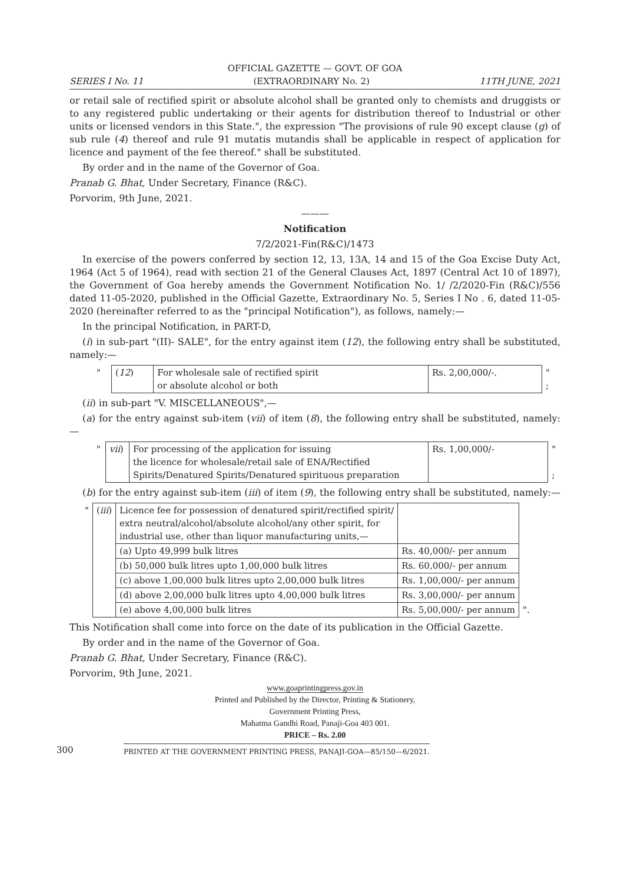OFFICIAL GAZETTE — GOVT. OF GOA
SERIES I No. 11 (EXTRAORDINARY No. 2) 11TH JUNE, 2021
or retail sale of rectified spirit or absolute alcohol shall be granted only to chemists and druggists or to any registered public undertaking or their agents for distribution thereof to Industrial or other units or licensed vendors in this State.", the expression "The provisions of rule 90 except clause (g) of sub rule (4) thereof and rule 91 mutatis mutandis shall be applicable in respect of application for licence and payment of the fee thereof." shall be substituted.
By order and in the name of the Governor of Goa.
Pranab G. Bhat, Under Secretary, Finance (R&C).
Porvorim, 9th June, 2021.
———
Notification
7/2/2021-Fin(R&C)/1473
In exercise of the powers conferred by section 12, 13, 13A, 14 and 15 of the Goa Excise Duty Act, 1964 (Act 5 of 1964), read with section 21 of the General Clauses Act, 1897 (Central Act 10 of 1897), the Government of Goa hereby amends the Government Notification No. 1/ /2/2020-Fin (R&C)/556 dated 11-05-2020, published in the Official Gazette, Extraordinary No. 5, Series I No . 6, dated 11-05-2020 (hereinafter referred to as the "principal Notification"), as follows, namely:—
In the principal Notification, in PART-D,
(i) in sub-part "(II)- SALE", for the entry against item (12), the following entry shall be substituted, namely:—
| " | ( 12 ) | For wholesale sale of rectified spirit or absolute alcohol or both | Rs. 2,00,000/-. | " ; |
(ii) in sub-part "V. MISCELLANEOUS",—
(a) for the entry against sub-item (vii) of item (8), the following entry shall be substituted, namely:—
| " | vii ) | For processing of the application for issuing the licence for wholesale/retail sale of ENA/Rectified Spirits/Denatured Spirits/Denatured spirituous preparation | Rs. 1,00,000/- | " ; |
(b) for the entry against sub-item (iii) of item (9), the following entry shall be substituted, namely:—
| " | ( iii ) | Licence fee for possession of denatured spirit/rectified spirit/ extra neutral/alcohol/absolute alcohol/any other spirit, for industrial use, other than liquor manufacturing units,— | | |
| | | (a) Upto 49,999 bulk litres | Rs. 40,000/- per annum | |
| | | (b) 50,000 bulk litres upto 1,00,000 bulk litres | Rs. 60,000/- per annum | |
| | | (c) above 1,00,000 bulk litres upto 2,00,000 bulk litres | Rs. 1,00,000/- per annum | |
| | | (d) above 2,00,000 bulk litres upto 4,00,000 bulk litres | Rs. 3,00,000/- per annum | |
| | | (e) above 4,00,000 bulk litres | Rs. 5,00,000/- per annum | ". |
This Notification shall come into force on the date of its publication in the Official Gazette.
By order and in the name of the Governor of Goa.
Pranab G. Bhat, Under Secretary, Finance (R&C).
Porvorim, 9th June, 2021.
www.goaprintingpress.gov.in
Printed and Published by the Director, Printing & Stationery,
Government Printing Press,
Mahatma Gandhi Road, Panaji-Goa 403 001.
PRICE – Rs. 2.00
300 PRINTED AT THE GOVERNMENT PRINTING PRESS, PANAJI-GOA—85/150—6/2021.